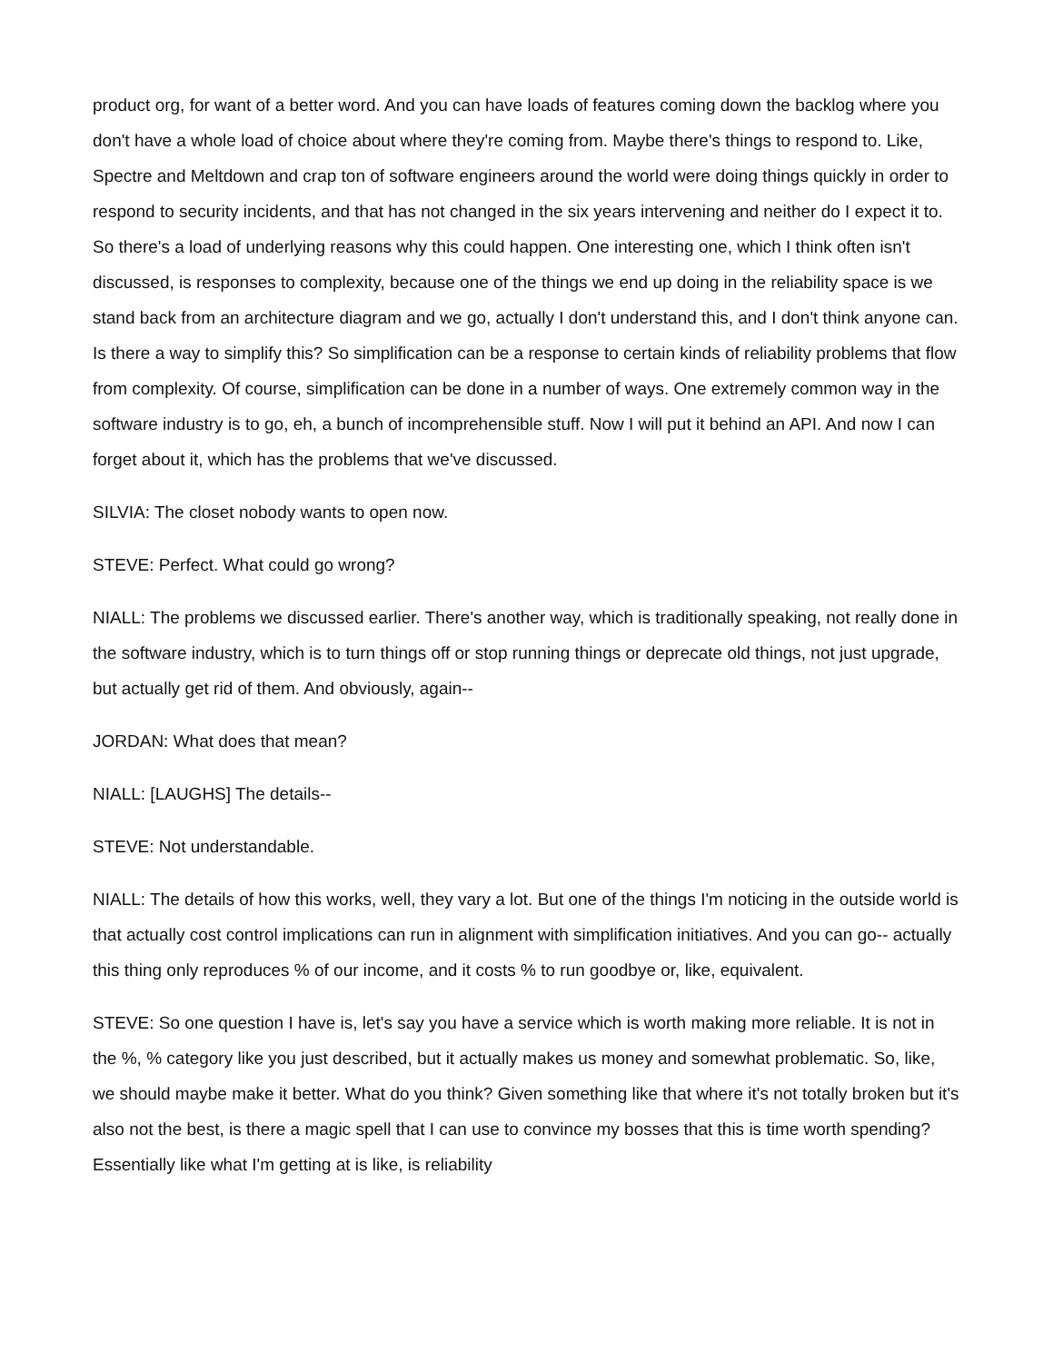product org, for want of a better word. And you can have loads of features coming down the backlog where you don't have a whole load of choice about where they're coming from. Maybe there's things to respond to. Like, Spectre and Meltdown and crap ton of software engineers around the world were doing things quickly in order to respond to security incidents, and that has not changed in the six years intervening and neither do I expect it to. So there's a load of underlying reasons why this could happen. One interesting one, which I think often isn't discussed, is responses to complexity, because one of the things we end up doing in the reliability space is we stand back from an architecture diagram and we go, actually I don't understand this, and I don't think anyone can. Is there a way to simplify this? So simplification can be a response to certain kinds of reliability problems that flow from complexity. Of course, simplification can be done in a number of ways. One extremely common way in the software industry is to go, eh, a bunch of incomprehensible stuff. Now I will put it behind an API. And now I can forget about it, which has the problems that we've discussed.
SILVIA: The closet nobody wants to open now.
STEVE: Perfect. What could go wrong?
NIALL: The problems we discussed earlier. There's another way, which is traditionally speaking, not really done in the software industry, which is to turn things off or stop running things or deprecate old things, not just upgrade, but actually get rid of them. And obviously, again--
JORDAN: What does that mean?
NIALL: [LAUGHS] The details--
STEVE: Not understandable.
NIALL: The details of how this works, well, they vary a lot. But one of the things I'm noticing in the outside world is that actually cost control implications can run in alignment with simplification initiatives. And you can go-- actually this thing only reproduces % of our income, and it costs % to run goodbye or, like, equivalent.
STEVE: So one question I have is, let's say you have a service which is worth making more reliable. It is not in the %, % category like you just described, but it actually makes us money and somewhat problematic. So, like, we should maybe make it better. What do you think? Given something like that where it's not totally broken but it's also not the best, is there a magic spell that I can use to convince my bosses that this is time worth spending? Essentially like what I'm getting at is like, is reliability